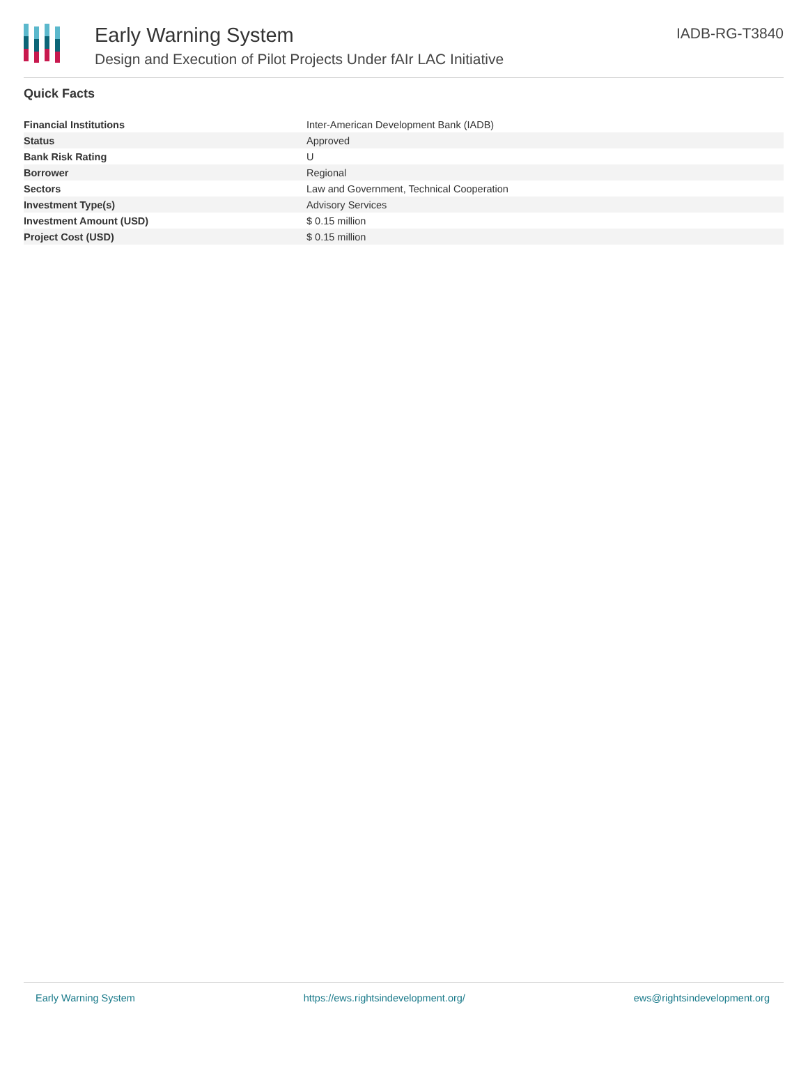Early Warning System
Design and Execution of Pilot Projects Under fAIr LAC Initiative
IADB-RG-T3840
Quick Facts
| Financial Institutions | Inter-American Development Bank (IADB) |
| Status | Approved |
| Bank Risk Rating | U |
| Borrower | Regional |
| Sectors | Law and Government, Technical Cooperation |
| Investment Type(s) | Advisory Services |
| Investment Amount (USD) | $ 0.15 million |
| Project Cost (USD) | $ 0.15 million |
Early Warning System https://ews.rightsindevelopment.org/ ews@rightsindevelopment.org